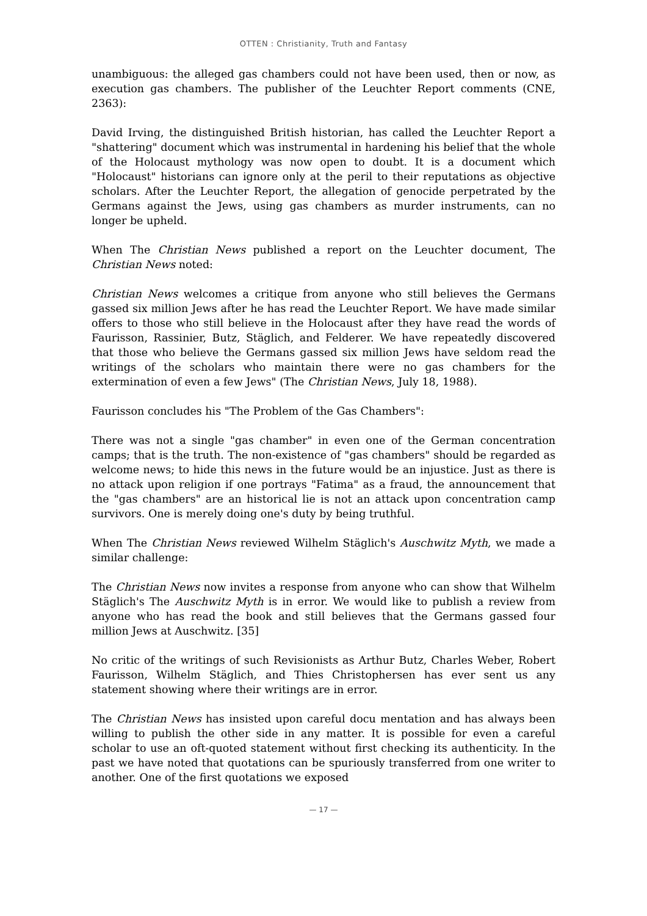OTTEN : Christianity, Truth and Fantasy
unambiguous: the alleged gas chambers could not have been used, then or now, as execution gas chambers. The publisher of the Leuchter Report comments (CNE, 2363):
David Irving, the distinguished British historian, has called the Leuchter Report a "shattering" document which was instrumental in hardening his belief that the whole of the Holocaust mythology was now open to doubt. It is a document which "Holocaust" historians can ignore only at the peril to their reputations as objective scholars. After the Leuchter Report, the allegation of genocide perpetrated by the Germans against the Jews, using gas chambers as murder instruments, can no longer be upheld.
When The Christian News published a report on the Leuchter document, The Christian News noted:
Christian News welcomes a critique from anyone who still believes the Germans gassed six million Jews after he has read the Leuchter Report. We have made similar offers to those who still believe in the Holocaust after they have read the words of Faurisson, Rassinier, Butz, Stäglich, and Felderer. We have repeatedly discovered that those who believe the Germans gassed six million Jews have seldom read the writings of the scholars who maintain there were no gas chambers for the extermination of even a few Jews" (The Christian News, July 18, 1988).
Faurisson concludes his "The Problem of the Gas Chambers":
There was not a single "gas chamber" in even one of the German concentration camps; that is the truth. The non-existence of "gas chambers" should be regarded as welcome news; to hide this news in the future would be an injustice. Just as there is no attack upon religion if one portrays "Fatima" as a fraud, the announcement that the "gas chambers" are an historical lie is not an attack upon concentration camp survivors. One is merely doing one's duty by being truthful.
When The Christian News reviewed Wilhelm Stäglich's Auschwitz Myth, we made a similar challenge:
The Christian News now invites a response from anyone who can show that Wilhelm Stäglich's The Auschwitz Myth is in error. We would like to publish a review from anyone who has read the book and still believes that the Germans gassed four million Jews at Auschwitz. [35]
No critic of the writings of such Revisionists as Arthur Butz, Charles Weber, Robert Faurisson, Wilhelm Stäglich, and Thies Christophersen has ever sent us any statement showing where their writings are in error.
The Christian News has insisted upon careful docu mentation and has always been willing to publish the other side in any matter. It is possible for even a careful scholar to use an oft-quoted statement without first checking its authenticity. In the past we have noted that quotations can be spuriously transferred from one writer to another. One of the first quotations we exposed
— 17 —